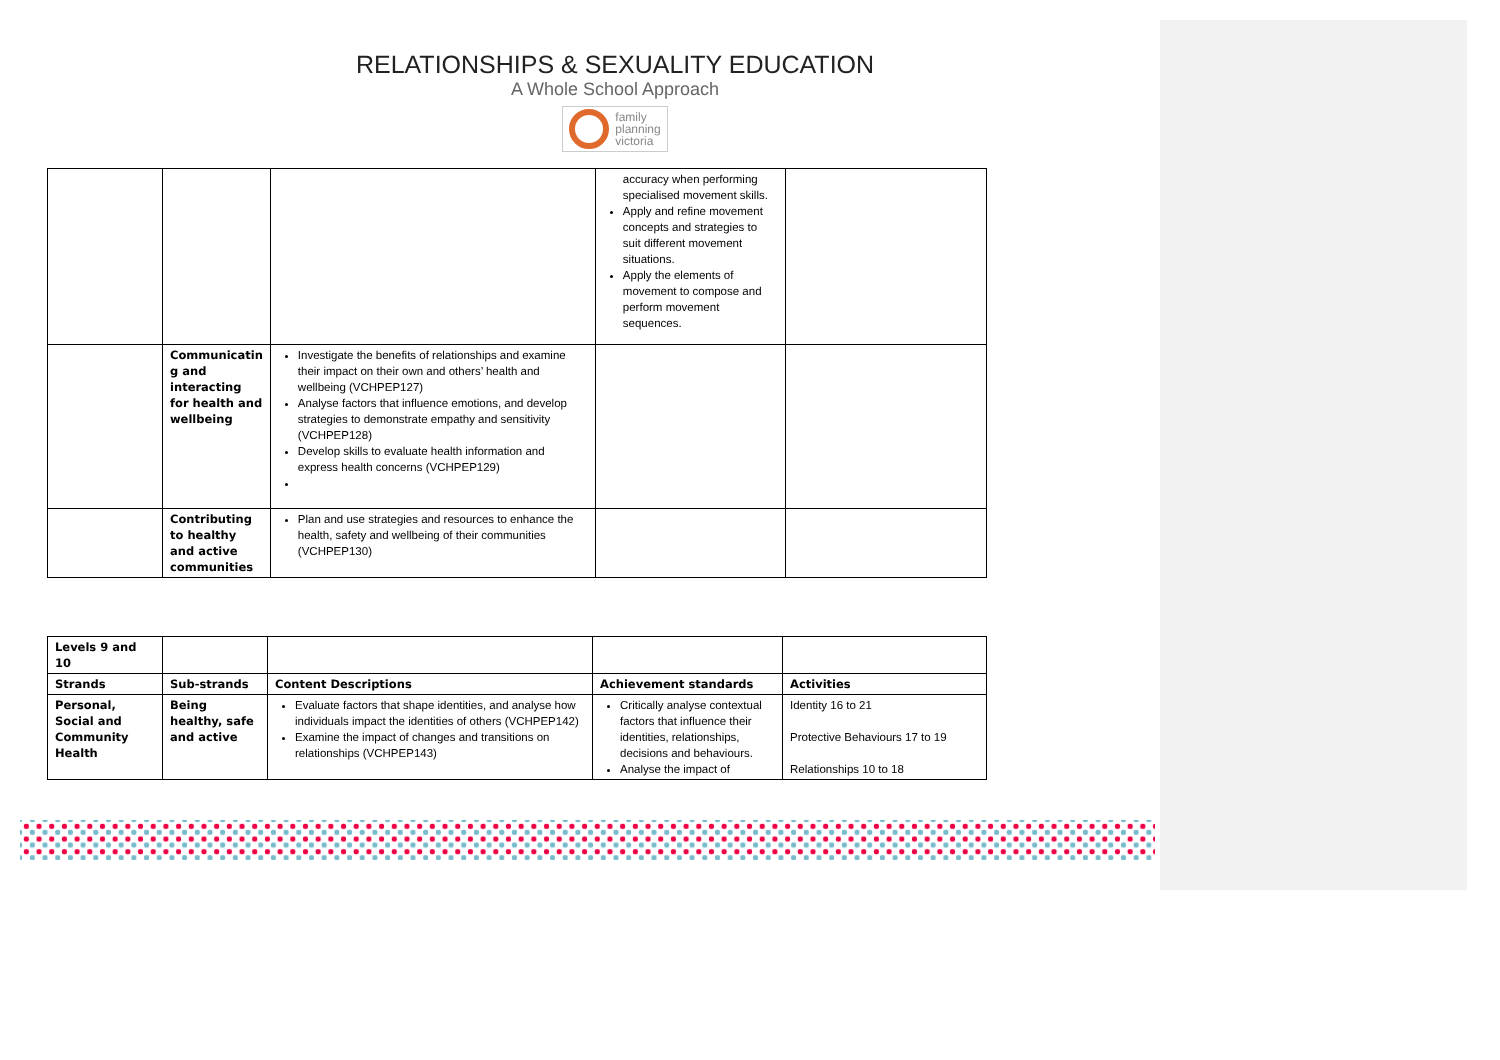RELATIONSHIPS & SEXUALITY EDUCATION
A Whole School Approach
family
planning
victoria
| | | | accuracy when performing specialised movement skills. Apply and refine movement concepts and strategies to suit different movement situations. Apply the elements of movement to compose and perform movement sequences. | |
| | Communicatin g and interacting for health and wellbeing | Investigate the benefits of relationships and examine their impact on their own and others’ health and wellbeing (VCHPEP127) Analyse factors that influence emotions, and develop strategies to demonstrate empathy and sensitivity (VCHPEP128) Develop skills to evaluate health information and express health concerns (VCHPEP129) | | |
| | Contributing to healthy and active communities | Plan and use strategies and resources to enhance the health, safety and wellbeing of their communities (VCHPEP130) | | |
| Levels 9 and 10 | | | | |
| Strands | Sub-strands | Content Descriptions | Achievement standards | Activities |
| Personal, Social and Community Health | Being healthy, safe and active | Evaluate factors that shape identities, and analyse how individuals impact the identities of others (VCHPEP142) Examine the impact of changes and transitions on relationships (VCHPEP143) | Critically analyse contextual factors that influence their identities, relationships, decisions and behaviours. Analyse the impact of | Identity 16 to 21 Protective Behaviours 17 to 19 Relationships 10 to 18 |